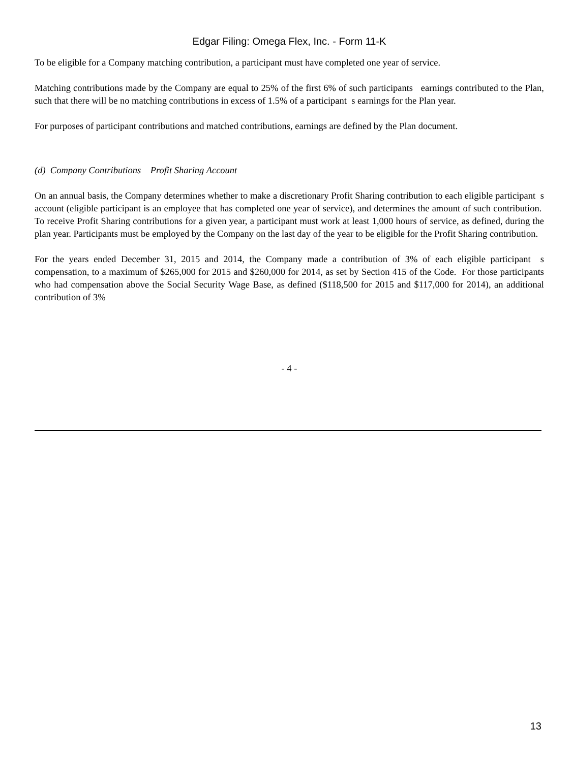Edgar Filing: Omega Flex, Inc. - Form 11-K
To be eligible for a Company matching contribution, a participant must have completed one year of service.
Matching contributions made by the Company are equal to 25% of the first 6% of such participants earnings contributed to the Plan, such that there will be no matching contributions in excess of 1.5% of a participant s earnings for the Plan year.
For purposes of participant contributions and matched contributions, earnings are defined by the Plan document.
(d) Company Contributions Profit Sharing Account
On an annual basis, the Company determines whether to make a discretionary Profit Sharing contribution to each eligible participant s account (eligible participant is an employee that has completed one year of service), and determines the amount of such contribution. To receive Profit Sharing contributions for a given year, a participant must work at least 1,000 hours of service, as defined, during the plan year. Participants must be employed by the Company on the last day of the year to be eligible for the Profit Sharing contribution.
For the years ended December 31, 2015 and 2014, the Company made a contribution of 3% of each eligible participant s compensation, to a maximum of $265,000 for 2015 and $260,000 for 2014, as set by Section 415 of the Code. For those participants who had compensation above the Social Security Wage Base, as defined ($118,500 for 2015 and $117,000 for 2014), an additional contribution of 3%
- 4 -
13